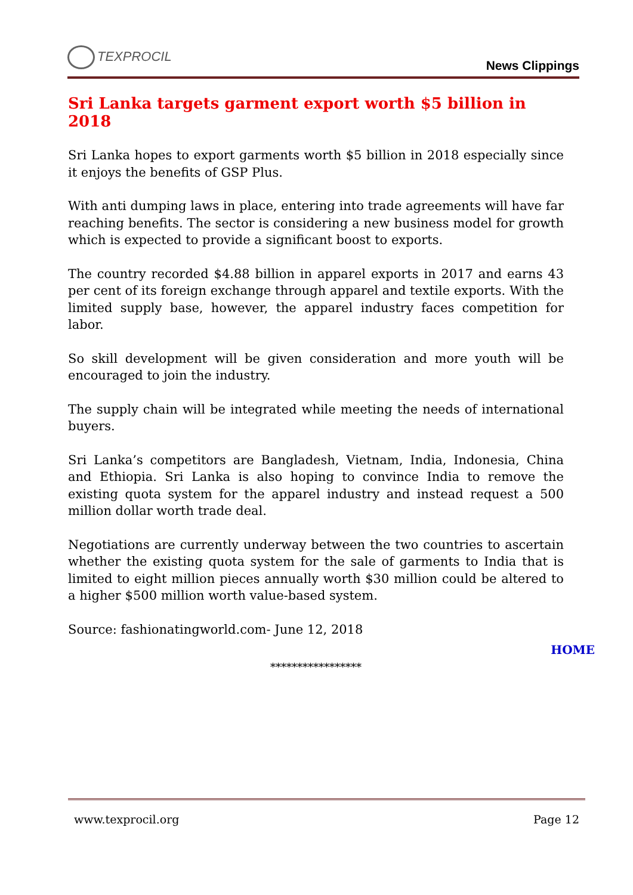TEXPROCIL
News Clippings
Sri Lanka targets garment export worth $5 billion in 2018
Sri Lanka hopes to export garments worth $5 billion in 2018 especially since it enjoys the benefits of GSP Plus.
With anti dumping laws in place, entering into trade agreements will have far reaching benefits. The sector is considering a new business model for growth which is expected to provide a significant boost to exports.
The country recorded $4.88 billion in apparel exports in 2017 and earns 43 per cent of its foreign exchange through apparel and textile exports. With the limited supply base, however, the apparel industry faces competition for labor.
So skill development will be given consideration and more youth will be encouraged to join the industry.
The supply chain will be integrated while meeting the needs of international buyers.
Sri Lanka’s competitors are Bangladesh, Vietnam, India, Indonesia, China and Ethiopia. Sri Lanka is also hoping to convince India to remove the existing quota system for the apparel industry and instead request a 500 million dollar worth trade deal.
Negotiations are currently underway between the two countries to ascertain whether the existing quota system for the sale of garments to India that is limited to eight million pieces annually worth $30 million could be altered to a higher $500 million worth value-based system.
Source: fashionatingworld.com- June 12, 2018
HOME
*****************
www.texprocil.org Page 12